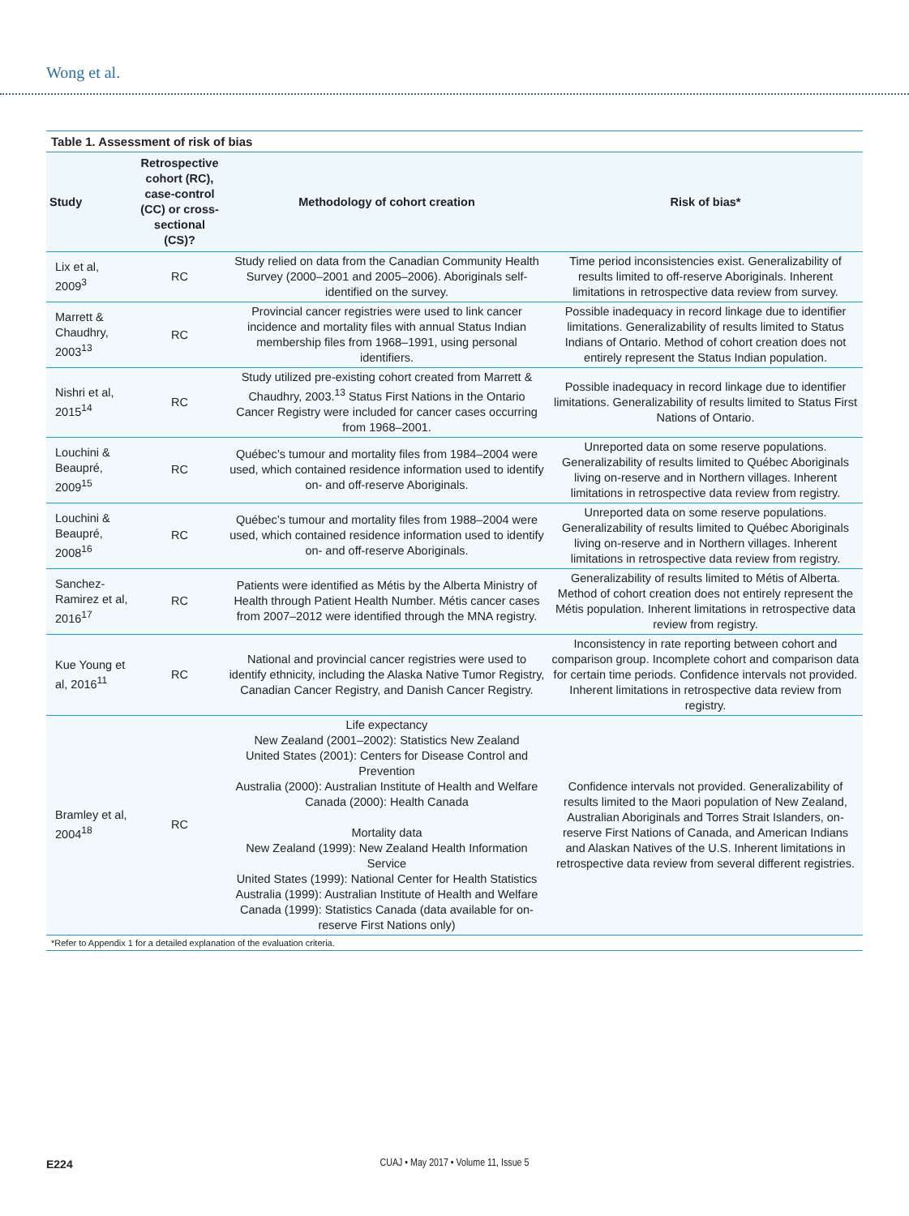Wong et al.
Table 1. Assessment of risk of bias
| Study | Retrospective cohort (RC), case-control (CC) or cross-sectional (CS)? | Methodology of cohort creation | Risk of bias* |
| --- | --- | --- | --- |
| Lix et al, 2009<sup>3</sup> | RC | Study relied on data from the Canadian Community Health Survey (2000–2001 and 2005–2006). Aboriginals self-identified on the survey. | Time period inconsistencies exist. Generalizability of results limited to off-reserve Aboriginals. Inherent limitations in retrospective data review from survey. |
| Marrett & Chaudhry, 2003<sup>13</sup> | RC | Provincial cancer registries were used to link cancer incidence and mortality files with annual Status Indian membership files from 1968–1991, using personal identifiers. | Possible inadequacy in record linkage due to identifier limitations. Generalizability of results limited to Status Indians of Ontario. Method of cohort creation does not entirely represent the Status Indian population. |
| Nishri et al, 2015<sup>14</sup> | RC | Study utilized pre-existing cohort created from Marrett & Chaudhry, 2003.<sup>13</sup> Status First Nations in the Ontario Cancer Registry were included for cancer cases occurring from 1968–2001. | Possible inadequacy in record linkage due to identifier limitations. Generalizability of results limited to Status First Nations of Ontario. |
| Louchini & Beaupré, 2009<sup>15</sup> | RC | Québec’s tumour and mortality files from 1984–2004 were used, which contained residence information used to identify on- and off-reserve Aboriginals. | Unreported data on some reserve populations. Generalizability of results limited to Québec Aboriginals living on-reserve and in Northern villages. Inherent limitations in retrospective data review from registry. |
| Louchini & Beaupré, 2008<sup>16</sup> | RC | Québec’s tumour and mortality files from 1988–2004 were used, which contained residence information used to identify on- and off-reserve Aboriginals. | Unreported data on some reserve populations. Generalizability of results limited to Québec Aboriginals living on-reserve and in Northern villages. Inherent limitations in retrospective data review from registry. |
| Sanchez-Ramirez et al, 2016<sup>17</sup> | RC | Patients were identified as Métis by the Alberta Ministry of Health through Patient Health Number. Métis cancer cases from 2007–2012 were identified through the MNA registry. | Generalizability of results limited to Métis of Alberta. Method of cohort creation does not entirely represent the Métis population. Inherent limitations in retrospective data review from registry. |
| Kue Young et al, 2016<sup>11</sup> | RC | National and provincial cancer registries were used to identify ethnicity, including the Alaska Native Tumor Registry, Canadian Cancer Registry, and Danish Cancer Registry. | Inconsistency in rate reporting between cohort and comparison group. Incomplete cohort and comparison data for certain time periods. Confidence intervals not provided. Inherent limitations in retrospective data review from registry. |
| Bramley et al, 2004<sup>18</sup> | RC | Life expectancy New Zealand (2001–2002): Statistics New Zealand United States (2001): Centers for Disease Control and Prevention Australia (2000): Australian Institute of Health and Welfare Canada (2000): Health Canada Mortality data New Zealand (1999): New Zealand Health Information Service United States (1999): National Center for Health Statistics Australia (1999): Australian Institute of Health and Welfare Canada (1999): Statistics Canada (data available for on-reserve First Nations only) | Confidence intervals not provided. Generalizability of results limited to the Maori population of New Zealand, Australian Aboriginals and Torres Strait Islanders, on-reserve First Nations of Canada, and American Indians and Alaskan Natives of the U.S. Inherent limitations in retrospective data review from several different registries. |
*Refer to Appendix 1 for a detailed explanation of the evaluation criteria.
E224 CUAJ • May 2017 • Volume 11, Issue 5